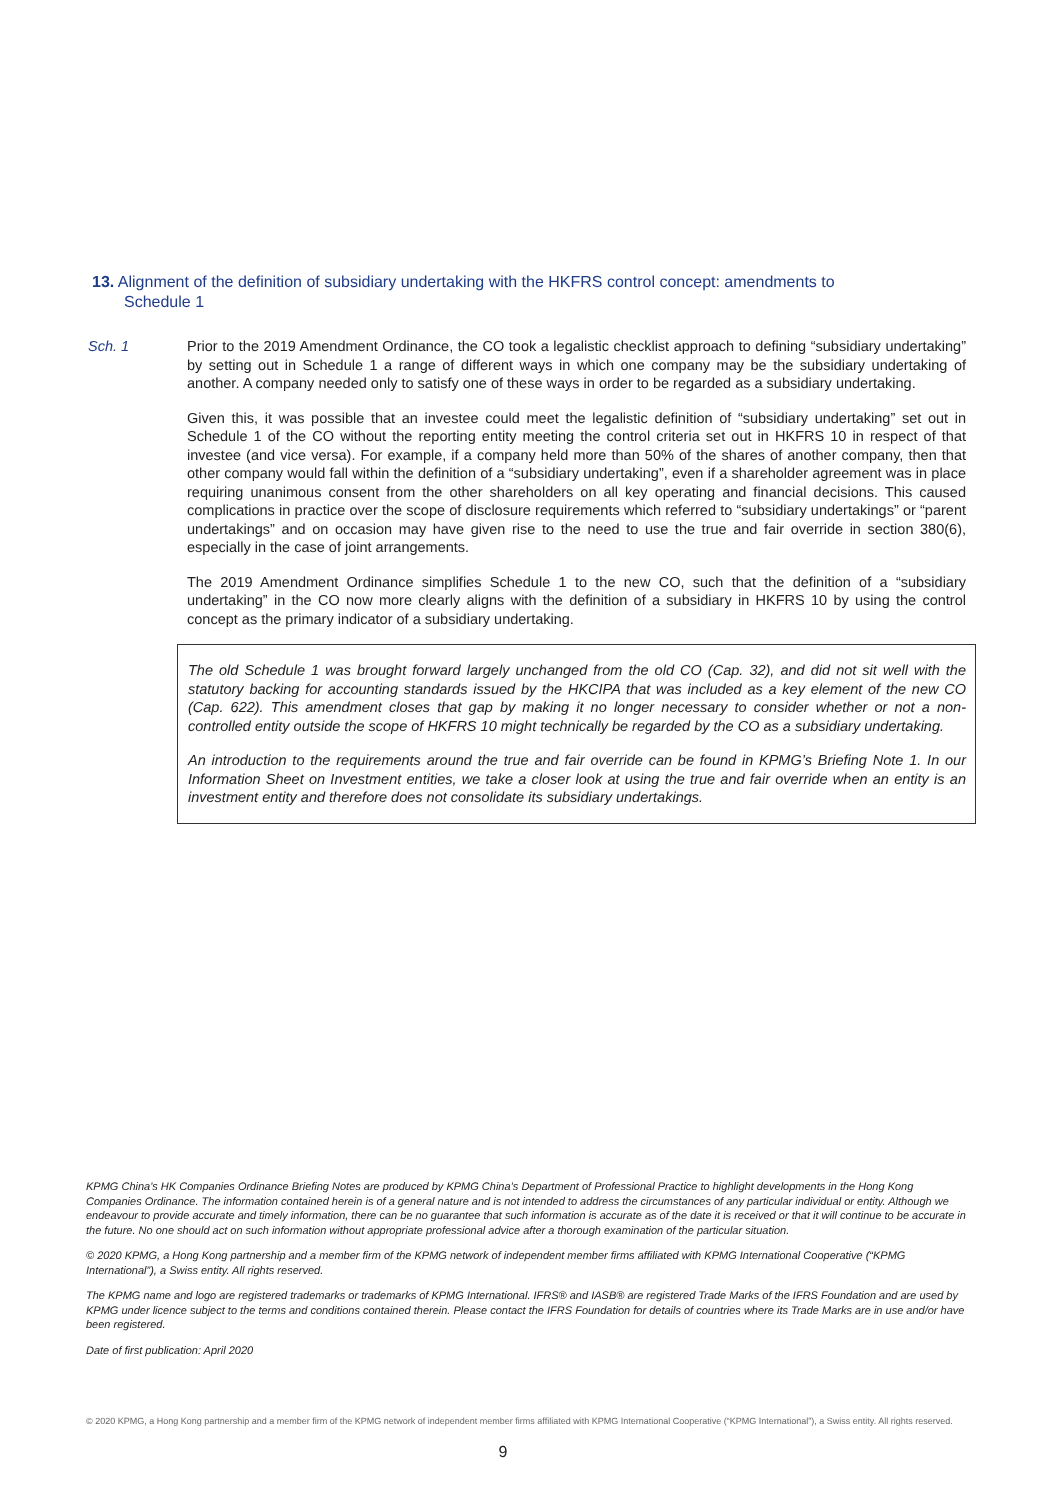13. Alignment of the definition of subsidiary undertaking with the HKFRS control concept: amendments to
Schedule 1
Sch. 1 Prior to the 2019 Amendment Ordinance, the CO took a legalistic checklist approach to defining “subsidiary undertaking” by setting out in Schedule 1 a range of different ways in which one company may be the subsidiary undertaking of another. A company needed only to satisfy one of these ways in order to be regarded as a subsidiary undertaking.
Given this, it was possible that an investee could meet the legalistic definition of “subsidiary undertaking” set out in Schedule 1 of the CO without the reporting entity meeting the control criteria set out in HKFRS 10 in respect of that investee (and vice versa). For example, if a company held more than 50% of the shares of another company, then that other company would fall within the definition of a “subsidiary undertaking”, even if a shareholder agreement was in place requiring unanimous consent from the other shareholders on all key operating and financial decisions. This caused complications in practice over the scope of disclosure requirements which referred to “subsidiary undertakings” or “parent undertakings” and on occasion may have given rise to the need to use the true and fair override in section 380(6), especially in the case of joint arrangements.
The 2019 Amendment Ordinance simplifies Schedule 1 to the new CO, such that the definition of a “subsidiary undertaking” in the CO now more clearly aligns with the definition of a subsidiary in HKFRS 10 by using the control concept as the primary indicator of a subsidiary undertaking.
The old Schedule 1 was brought forward largely unchanged from the old CO (Cap. 32), and did not sit well with the statutory backing for accounting standards issued by the HKCIPA that was included as a key element of the new CO (Cap. 622). This amendment closes that gap by making it no longer necessary to consider whether or not a non-controlled entity outside the scope of HKFRS 10 might technically be regarded by the CO as a subsidiary undertaking.
An introduction to the requirements around the true and fair override can be found in KPMG’s Briefing Note 1. In our Information Sheet on Investment entities, we take a closer look at using the true and fair override when an entity is an investment entity and therefore does not consolidate its subsidiary undertakings.
KPMG China's HK Companies Ordinance Briefing Notes are produced by KPMG China’s Department of Professional Practice to highlight developments in the Hong Kong Companies Ordinance. The information contained herein is of a general nature and is not intended to address the circumstances of any particular individual or entity. Although we endeavour to provide accurate and timely information, there can be no guarantee that such information is accurate as of the date it is received or that it will continue to be accurate in the future. No one should act on such information without appropriate professional advice after a thorough examination of the particular situation.
© 2020 KPMG, a Hong Kong partnership and a member firm of the KPMG network of independent member firms affiliated with KPMG International Cooperative (“KPMG International”), a Swiss entity. All rights reserved.
The KPMG name and logo are registered trademarks or trademarks of KPMG International. IFRS® and IASB® are registered Trade Marks of the IFRS Foundation and are used by KPMG under licence subject to the terms and conditions contained therein. Please contact the IFRS Foundation for details of countries where its Trade Marks are in use and/or have been registered.
Date of first publication: April 2020
© 2020 KPMG, a Hong Kong partnership and a member firm of the KPMG network of independent member firms affiliated with KPMG International Cooperative (“KPMG International”), a Swiss entity. All rights reserved.
9